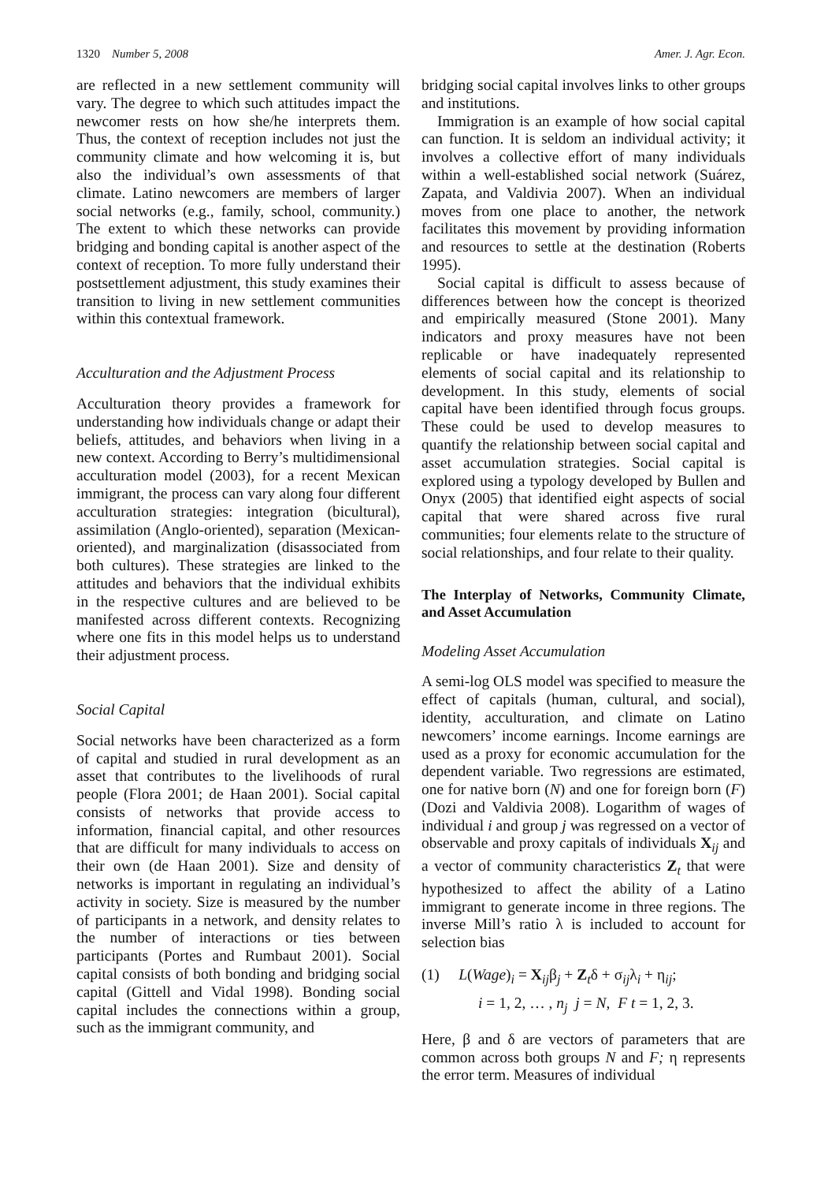1320 Number 5, 2008 Amer. J. Agr. Econ.
are reflected in a new settlement community will vary. The degree to which such attitudes impact the newcomer rests on how she/he interprets them. Thus, the context of reception includes not just the community climate and how welcoming it is, but also the individual’s own assessments of that climate. Latino newcomers are members of larger social networks (e.g., family, school, community.) The extent to which these networks can provide bridging and bonding capital is another aspect of the context of reception. To more fully understand their postsettlement adjustment, this study examines their transition to living in new settlement communities within this contextual framework.
Acculturation and the Adjustment Process
Acculturation theory provides a framework for understanding how individuals change or adapt their beliefs, attitudes, and behaviors when living in a new context. According to Berry’s multidimensional acculturation model (2003), for a recent Mexican immigrant, the process can vary along four different acculturation strategies: integration (bicultural), assimilation (Anglo-oriented), separation (Mexican-oriented), and marginalization (disassociated from both cultures). These strategies are linked to the attitudes and behaviors that the individual exhibits in the respective cultures and are believed to be manifested across different contexts. Recognizing where one fits in this model helps us to understand their adjustment process.
Social Capital
Social networks have been characterized as a form of capital and studied in rural development as an asset that contributes to the livelihoods of rural people (Flora 2001; de Haan 2001). Social capital consists of networks that provide access to information, financial capital, and other resources that are difficult for many individuals to access on their own (de Haan 2001). Size and density of networks is important in regulating an individual’s activity in society. Size is measured by the number of participants in a network, and density relates to the number of interactions or ties between participants (Portes and Rumbaut 2001). Social capital consists of both bonding and bridging social capital (Gittell and Vidal 1998). Bonding social capital includes the connections within a group, such as the immigrant community, and
bridging social capital involves links to other groups and institutions.
Immigration is an example of how social capital can function. It is seldom an individual activity; it involves a collective effort of many individuals within a well-established social network (Suárez, Zapata, and Valdivia 2007). When an individual moves from one place to another, the network facilitates this movement by providing information and resources to settle at the destination (Roberts 1995).
Social capital is difficult to assess because of differences between how the concept is theorized and empirically measured (Stone 2001). Many indicators and proxy measures have not been replicable or have inadequately represented elements of social capital and its relationship to development. In this study, elements of social capital have been identified through focus groups. These could be used to develop measures to quantify the relationship between social capital and asset accumulation strategies. Social capital is explored using a typology developed by Bullen and Onyx (2005) that identified eight aspects of social capital that were shared across five rural communities; four elements relate to the structure of social relationships, and four relate to their quality.
The Interplay of Networks, Community Climate, and Asset Accumulation
Modeling Asset Accumulation
A semi-log OLS model was specified to measure the effect of capitals (human, cultural, and social), identity, acculturation, and climate on Latino newcomers’ income earnings. Income earnings are used as a proxy for economic accumulation for the dependent variable. Two regressions are estimated, one for native born (N) and one for foreign born (F) (Dozi and Valdivia 2008). Logarithm of wages of individual i and group j was regressed on a vector of observable and proxy capitals of individuals X<sub>ij</sub> and a vector of community characteristics Z<sub>t</sub> that were hypothesized to affect the ability of a Latino immigrant to generate income in three regions. The inverse Mill’s ratio λ is included to account for selection bias
(1) L(Wage)<sub>i</sub> = X<sub>ij</sub>β<sub>j</sub> + Z<sub>t</sub>δ + σ<sub>ij</sub>λ<sub>i</sub> + η<sub>ij</sub>;
i = 1, 2, … , n<sub>j</sub> j = N, F t = 1, 2, 3.
Here, β and δ are vectors of parameters that are common across both groups N and F; η represents the error term. Measures of individual